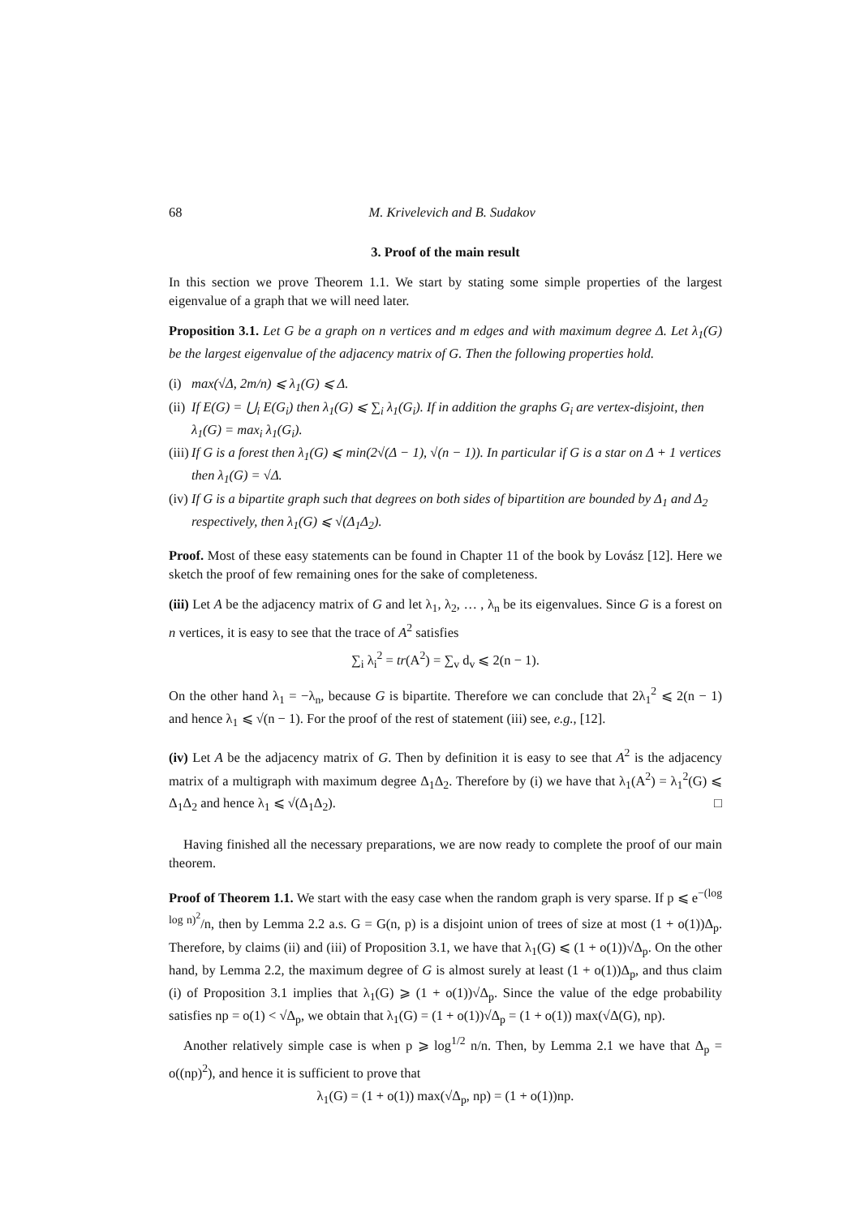68 M. Krivelevich and B. Sudakov
3. Proof of the main result
In this section we prove Theorem 1.1. We start by stating some simple properties of the largest eigenvalue of a graph that we will need later.
Proposition 3.1. Let G be a graph on n vertices and m edges and with maximum degree Δ. Let λ<sub>1</sub>(G) be the largest eigenvalue of the adjacency matrix of G. Then the following properties hold.
(i)
max(√Δ, 2m/n) ⩽ λ<sub>1</sub>(G) ⩽ Δ.
(ii)
If E(G) = ⋃<sub>i</sub> E(G<sub>i</sub>) then λ<sub>1</sub>(G) ⩽ ∑<sub>i</sub> λ<sub>1</sub>(G<sub>i</sub>). If in addition the graphs G<sub>i</sub> are vertex-disjoint, then λ<sub>1</sub>(G) = max<sub>i</sub> λ<sub>1</sub>(G<sub>i</sub>).
(iii)
If G is a forest then λ<sub>1</sub>(G) ⩽ min(2√(Δ − 1), √(n − 1)). In particular if G is a star on Δ + 1 vertices then λ<sub>1</sub>(G) = √Δ.
(iv)
If G is a bipartite graph such that degrees on both sides of bipartition are bounded by Δ<sub>1</sub> and Δ<sub>2</sub> respectively, then λ<sub>1</sub>(G) ⩽ √(Δ<sub>1</sub>Δ<sub>2</sub>).
Proof. Most of these easy statements can be found in Chapter 11 of the book by Lovász [12]. Here we sketch the proof of few remaining ones for the sake of completeness.
(iii) Let A be the adjacency matrix of G and let λ<sub>1</sub>, λ<sub>2</sub>, … , λ<sub>n</sub> be its eigenvalues. Since G is a forest on n vertices, it is easy to see that the trace of A<sup>2</sup> satisfies
∑<sub>i</sub> λ<sub>i</sub><sup>2</sup> = tr(A<sup>2</sup>) = ∑<sub>v</sub> d<sub>v</sub> ⩽ 2(n − 1).
On the other hand λ<sub>1</sub> = −λ<sub>n</sub>, because G is bipartite. Therefore we can conclude that 2λ<sub>1</sub><sup>2</sup> ⩽ 2(n − 1) and hence λ<sub>1</sub> ⩽ √(n − 1). For the proof of the rest of statement (iii) see, e.g., [12].
(iv) Let A be the adjacency matrix of G. Then by definition it is easy to see that A<sup>2</sup> is the adjacency matrix of a multigraph with maximum degree Δ<sub>1</sub>Δ<sub>2</sub>. Therefore by (i) we have that λ<sub>1</sub>(A<sup>2</sup>) = λ<sub>1</sub><sup>2</sup>(G) ⩽ Δ<sub>1</sub>Δ<sub>2</sub> and hence λ<sub>1</sub> ⩽ √(Δ<sub>1</sub>Δ<sub>2</sub>). □
Having finished all the necessary preparations, we are now ready to complete the proof of our main theorem.
Proof of Theorem 1.1. We start with the easy case when the random graph is very sparse. If p ⩽ e<sup>−(log log n)<sup>2</sup></sup>/n, then by Lemma 2.2 a.s. G = G(n, p) is a disjoint union of trees of size at most (1 + o(1))Δ<sub>p</sub>. Therefore, by claims (ii) and (iii) of Proposition 3.1, we have that λ<sub>1</sub>(G) ⩽ (1 + o(1))√Δ<sub>p</sub>. On the other hand, by Lemma 2.2, the maximum degree of G is almost surely at least (1 + o(1))Δ<sub>p</sub>, and thus claim (i) of Proposition 3.1 implies that λ<sub>1</sub>(G) ⩾ (1 + o(1))√Δ<sub>p</sub>. Since the value of the edge probability satisfies np = o(1) < √Δ<sub>p</sub>, we obtain that λ<sub>1</sub>(G) = (1 + o(1))√Δ<sub>p</sub> = (1 + o(1)) max(√Δ(G), np).
Another relatively simple case is when p ⩾ log<sup>1/2</sup> n/n. Then, by Lemma 2.1 we have that Δ<sub>p</sub> = o((np)<sup>2</sup>), and hence it is sufficient to prove that
λ<sub>1</sub>(G) = (1 + o(1)) max(√Δ<sub>p</sub>, np) = (1 + o(1))np.